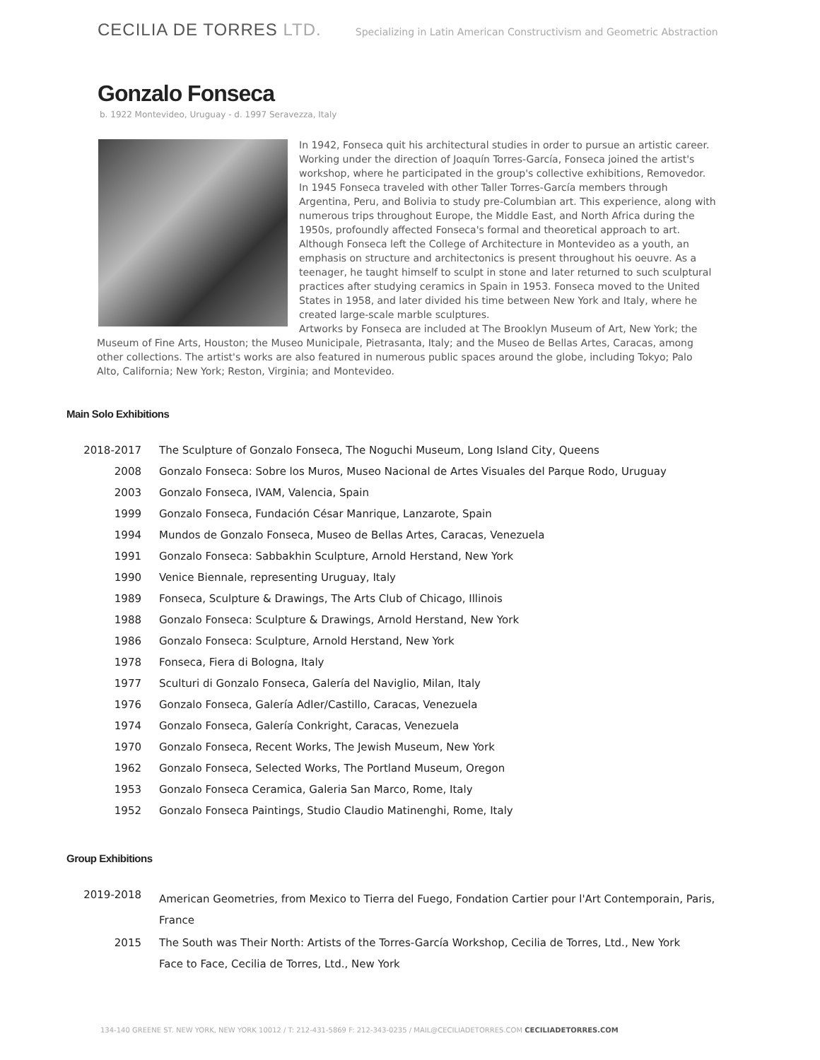CECILIA DE TORRES LTD.
Specializing in Latin American Constructivism and Geometric Abstraction
Gonzalo Fonseca
b. 1922 Montevideo, Uruguay - d. 1997 Seravezza, Italy
In 1942, Fonseca quit his architectural studies in order to pursue an artistic career. Working under the direction of Joaquín Torres-García, Fonseca joined the artist's workshop, where he participated in the group's collective exhibitions, Removedor. In 1945 Fonseca traveled with other Taller Torres-García members through Argentina, Peru, and Bolivia to study pre-Columbian art. This experience, along with numerous trips throughout Europe, the Middle East, and North Africa during the 1950s, profoundly affected Fonseca's formal and theoretical approach to art.
Although Fonseca left the College of Architecture in Montevideo as a youth, an emphasis on structure and architectonics is present throughout his oeuvre. As a teenager, he taught himself to sculpt in stone and later returned to such sculptural practices after studying ceramics in Spain in 1953. Fonseca moved to the United States in 1958, and later divided his time between New York and Italy, where he created large-scale marble sculptures.
Artworks by Fonseca are included at The Brooklyn Museum of Art, New York; the Museum of Fine Arts, Houston; the Museo Municipale, Pietrasanta, Italy; and the Museo de Bellas Artes, Caracas, among other collections. The artist's works are also featured in numerous public spaces around the globe, including Tokyo; Palo Alto, California; New York; Reston, Virginia; and Montevideo.
Main Solo Exhibitions
| 2018-2017 | The Sculpture of Gonzalo Fonseca, The Noguchi Museum, Long Island City, Queens |
| 2008 | Gonzalo Fonseca: Sobre los Muros, Museo Nacional de Artes Visuales del Parque Rodo, Uruguay |
| 2003 | Gonzalo Fonseca, IVAM, Valencia, Spain |
| 1999 | Gonzalo Fonseca, Fundación César Manrique, Lanzarote, Spain |
| 1994 | Mundos de Gonzalo Fonseca, Museo de Bellas Artes, Caracas, Venezuela |
| 1991 | Gonzalo Fonseca: Sabbakhin Sculpture, Arnold Herstand, New York |
| 1990 | Venice Biennale, representing Uruguay, Italy |
| 1989 | Fonseca, Sculpture & Drawings, The Arts Club of Chicago, Illinois |
| 1988 | Gonzalo Fonseca: Sculpture & Drawings, Arnold Herstand, New York |
| 1986 | Gonzalo Fonseca: Sculpture, Arnold Herstand, New York |
| 1978 | Fonseca, Fiera di Bologna, Italy |
| 1977 | Sculturi di Gonzalo Fonseca, Galería del Naviglio, Milan, Italy |
| 1976 | Gonzalo Fonseca, Galería Adler/Castillo, Caracas, Venezuela |
| 1974 | Gonzalo Fonseca, Galería Conkright, Caracas, Venezuela |
| 1970 | Gonzalo Fonseca, Recent Works, The Jewish Museum, New York |
| 1962 | Gonzalo Fonseca, Selected Works, The Portland Museum, Oregon |
| 1953 | Gonzalo Fonseca Ceramica, Galeria San Marco, Rome, Italy |
| 1952 | Gonzalo Fonseca Paintings, Studio Claudio Matinenghi, Rome, Italy |
Group Exhibitions
| 2019-2018 | American Geometries, from Mexico to Tierra del Fuego, Fondation Cartier pour l'Art Contemporain, Paris, France |
| 2015 | The South was Their North: Artists of the Torres-García Workshop, Cecilia de Torres, Ltd., New York |
| | Face to Face, Cecilia de Torres, Ltd., New York |
134-140 GREENE ST. NEW YORK, NEW YORK 10012 / T: 212-431-5869 F: 212-343-0235 / MAIL@CECILIADETORRES.COM CECILIADETORRES.COM